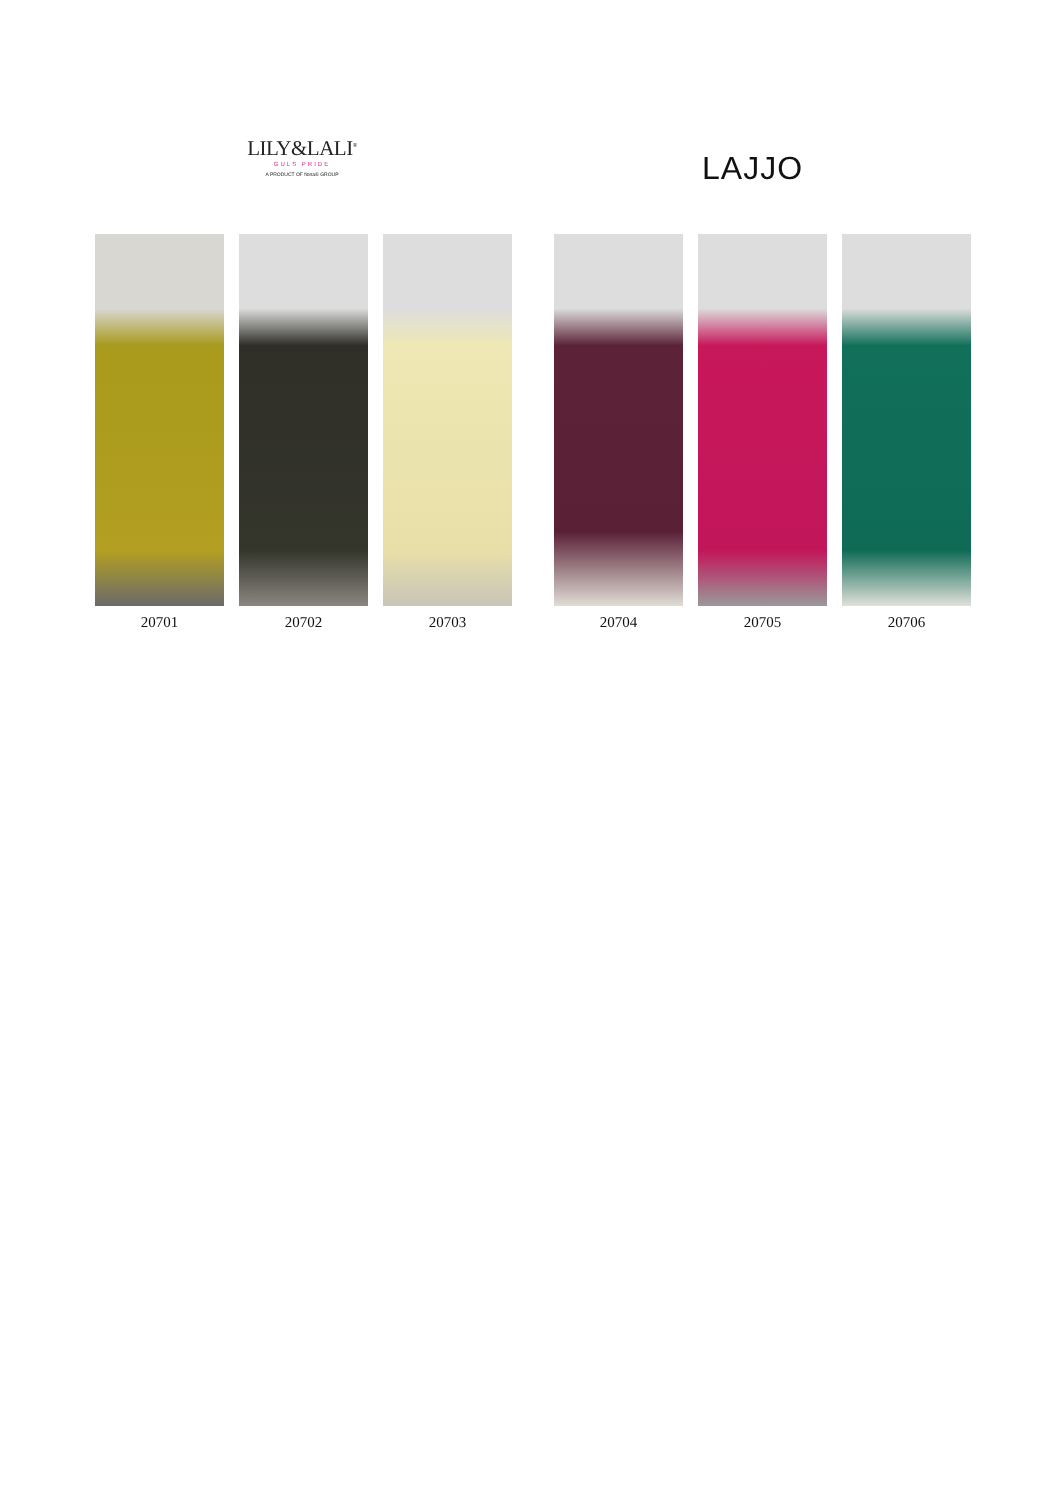LILY&LALI<sup>®</sup>
GULS PRIDE
A PRODUCT OF fiona® GROUP
LAJJO
20701 20702 20703 20704 20705 20706